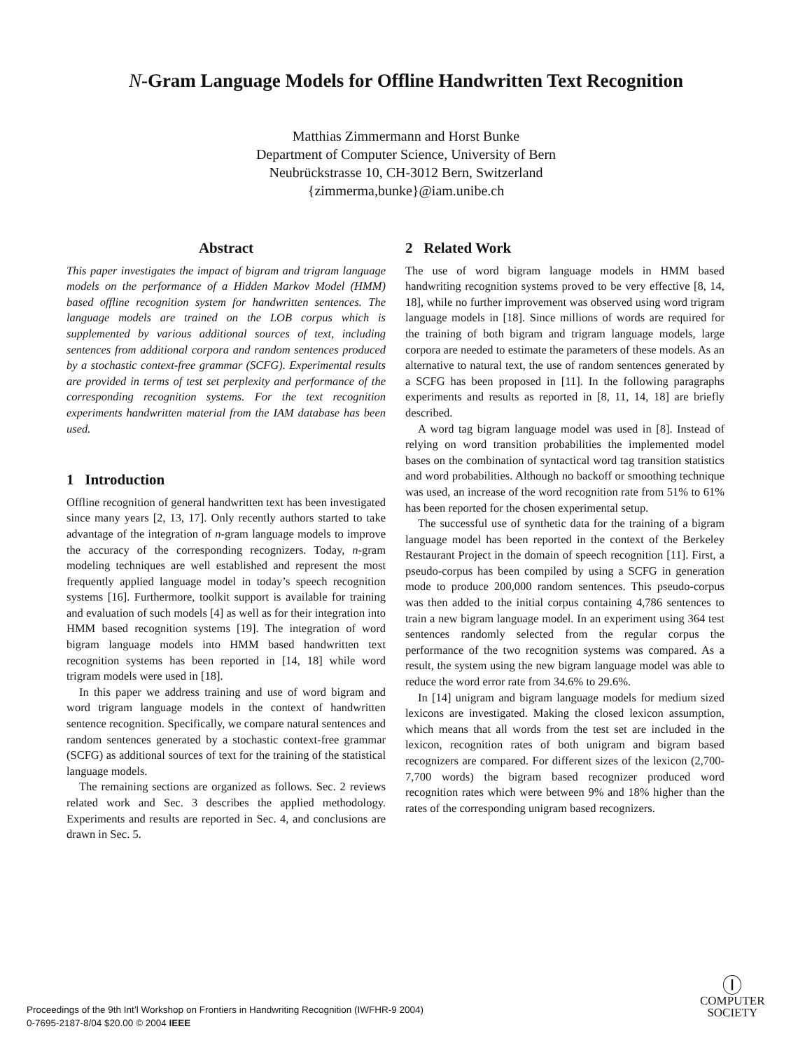N-Gram Language Models for Offline Handwritten Text Recognition
Matthias Zimmermann and Horst Bunke
Department of Computer Science, University of Bern
Neubrückstrasse 10, CH-3012 Bern, Switzerland
{zimmerma,bunke}@iam.unibe.ch
Abstract
This paper investigates the impact of bigram and trigram language models on the performance of a Hidden Markov Model (HMM) based offline recognition system for handwritten sentences. The language models are trained on the LOB corpus which is supplemented by various additional sources of text, including sentences from additional corpora and random sentences produced by a stochastic context-free grammar (SCFG). Experimental results are provided in terms of test set perplexity and performance of the corresponding recognition systems. For the text recognition experiments handwritten material from the IAM database has been used.
1 Introduction
Offline recognition of general handwritten text has been investigated since many years [2, 13, 17]. Only recently authors started to take advantage of the integration of n-gram language models to improve the accuracy of the corresponding recognizers. Today, n-gram modeling techniques are well established and represent the most frequently applied language model in today’s speech recognition systems [16]. Furthermore, toolkit support is available for training and evaluation of such models [4] as well as for their integration into HMM based recognition systems [19]. The integration of word bigram language models into HMM based handwritten text recognition systems has been reported in [14, 18] while word trigram models were used in [18].
In this paper we address training and use of word bigram and word trigram language models in the context of handwritten sentence recognition. Specifically, we compare natural sentences and random sentences generated by a stochastic context-free grammar (SCFG) as additional sources of text for the training of the statistical language models.
The remaining sections are organized as follows. Sec. 2 reviews related work and Sec. 3 describes the applied methodology. Experiments and results are reported in Sec. 4, and conclusions are drawn in Sec. 5.
2 Related Work
The use of word bigram language models in HMM based handwriting recognition systems proved to be very effective [8, 14, 18], while no further improvement was observed using word trigram language models in [18]. Since millions of words are required for the training of both bigram and trigram language models, large corpora are needed to estimate the parameters of these models. As an alternative to natural text, the use of random sentences generated by a SCFG has been proposed in [11]. In the following paragraphs experiments and results as reported in [8, 11, 14, 18] are briefly described.
A word tag bigram language model was used in [8]. Instead of relying on word transition probabilities the implemented model bases on the combination of syntactical word tag transition statistics and word probabilities. Although no backoff or smoothing technique was used, an increase of the word recognition rate from 51% to 61% has been reported for the chosen experimental setup.
The successful use of synthetic data for the training of a bigram language model has been reported in the context of the Berkeley Restaurant Project in the domain of speech recognition [11]. First, a pseudo-corpus has been compiled by using a SCFG in generation mode to produce 200,000 random sentences. This pseudo-corpus was then added to the initial corpus containing 4,786 sentences to train a new bigram language model. In an experiment using 364 test sentences randomly selected from the regular corpus the performance of the two recognition systems was compared. As a result, the system using the new bigram language model was able to reduce the word error rate from 34.6% to 29.6%.
In [14] unigram and bigram language models for medium sized lexicons are investigated. Making the closed lexicon assumption, which means that all words from the test set are included in the lexicon, recognition rates of both unigram and bigram based recognizers are compared. For different sizes of the lexicon (2,700-7,700 words) the bigram based recognizer produced word recognition rates which were between 9% and 18% higher than the rates of the corresponding unigram based recognizers.
Proceedings of the 9th Int’l Workshop on Frontiers in Handwriting Recognition (IWFHR-9 2004)
0-7695-2187-8/04 $20.00 © 2004 IEEE
Ⓘ
COMPUTER
SOCIETY